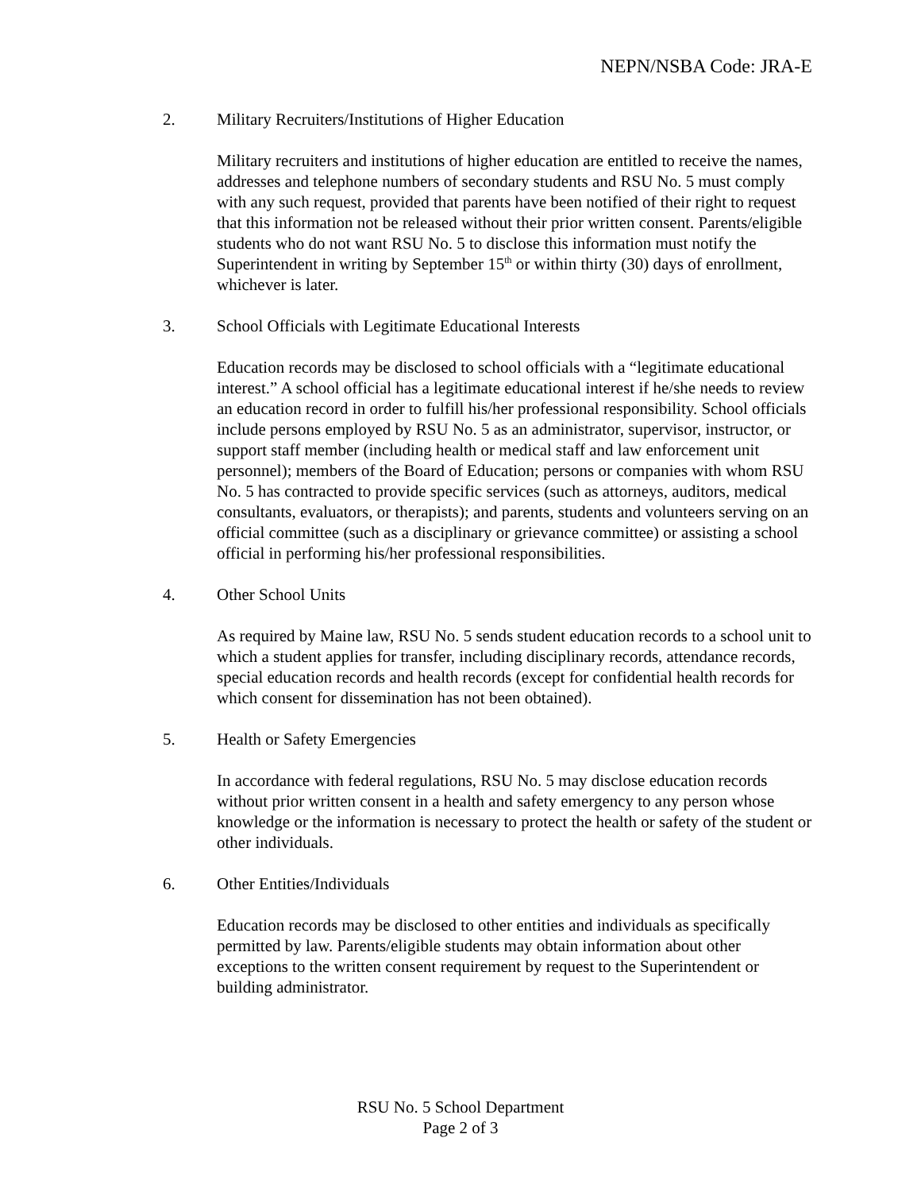NEPN/NSBA Code: JRA-E
2. Military Recruiters/Institutions of Higher Education
Military recruiters and institutions of higher education are entitled to receive the names, addresses and telephone numbers of secondary students and RSU No. 5 must comply with any such request, provided that parents have been notified of their right to request that this information not be released without their prior written consent. Parents/eligible students who do not want RSU No. 5 to disclose this information must notify the Superintendent in writing by September 15<sup>th</sup> or within thirty (30) days of enrollment, whichever is later.
3. School Officials with Legitimate Educational Interests
Education records may be disclosed to school officials with a “legitimate educational interest.” A school official has a legitimate educational interest if he/she needs to review an education record in order to fulfill his/her professional responsibility. School officials include persons employed by RSU No. 5 as an administrator, supervisor, instructor, or support staff member (including health or medical staff and law enforcement unit personnel); members of the Board of Education; persons or companies with whom RSU No. 5 has contracted to provide specific services (such as attorneys, auditors, medical consultants, evaluators, or therapists); and parents, students and volunteers serving on an official committee (such as a disciplinary or grievance committee) or assisting a school official in performing his/her professional responsibilities.
4. Other School Units
As required by Maine law, RSU No. 5 sends student education records to a school unit to which a student applies for transfer, including disciplinary records, attendance records, special education records and health records (except for confidential health records for which consent for dissemination has not been obtained).
5. Health or Safety Emergencies
In accordance with federal regulations, RSU No. 5 may disclose education records without prior written consent in a health and safety emergency to any person whose knowledge or the information is necessary to protect the health or safety of the student or other individuals.
6. Other Entities/Individuals
Education records may be disclosed to other entities and individuals as specifically permitted by law. Parents/eligible students may obtain information about other exceptions to the written consent requirement by request to the Superintendent or building administrator.
RSU No. 5 School Department
Page 2 of 3